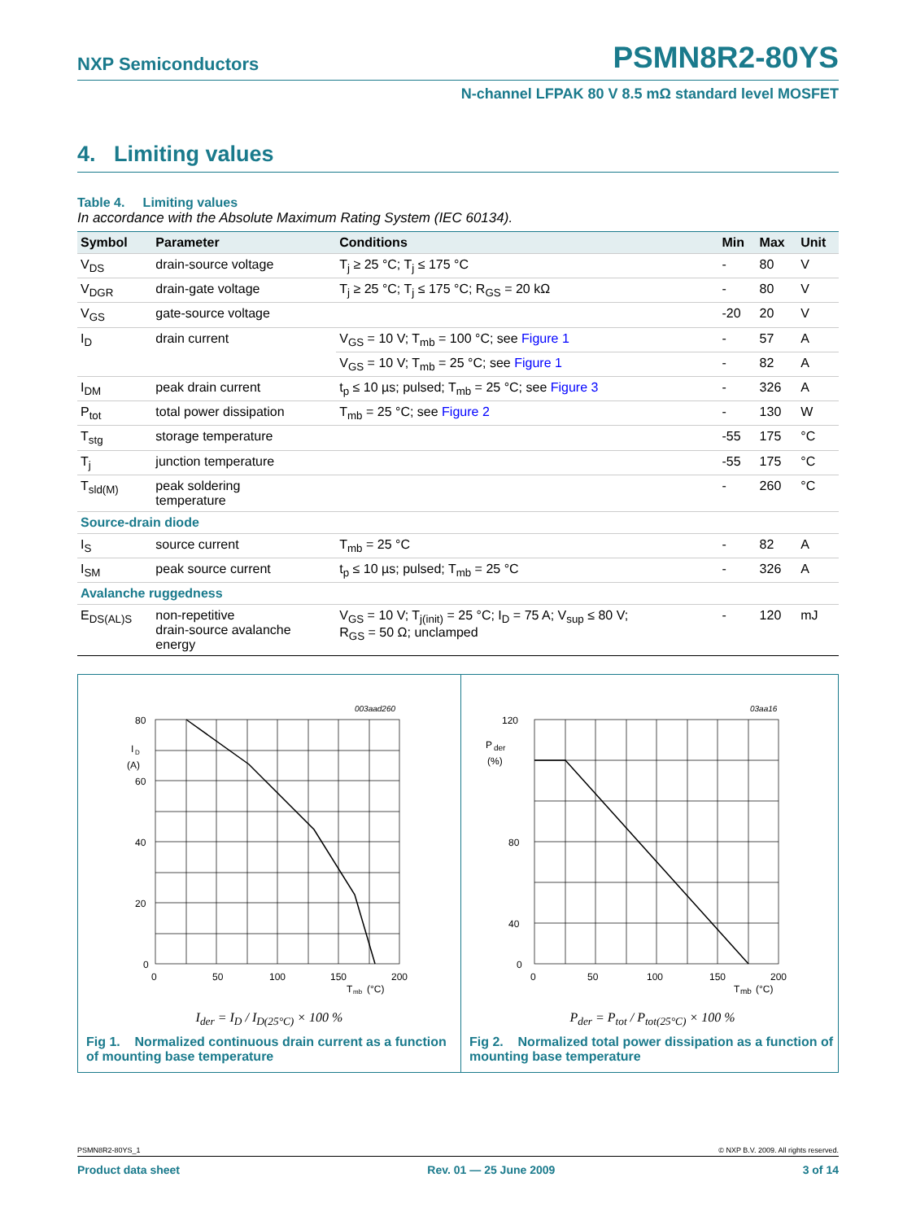NXP Semiconductors PSMN8R2-80YS
N-channel LFPAK 80 V 8.5 mΩ standard level MOSFET
4. Limiting values
Table 4. Limiting values
In accordance with the Absolute Maximum Rating System (IEC 60134).
| Symbol | Parameter | Conditions | Min | Max | Unit |
| --- | --- | --- | --- | --- | --- |
| V<sub>DS</sub> | drain-source voltage | T<sub>j</sub> ≥ 25 °C; T<sub>j</sub> ≤ 175 °C | - | 80 | V |
| V<sub>DGR</sub> | drain-gate voltage | T<sub>j</sub> ≥ 25 °C; T<sub>j</sub> ≤ 175 °C; R<sub>GS</sub> = 20 kΩ | - | 80 | V |
| V<sub>GS</sub> | gate-source voltage | | -20 | 20 | V |
| I<sub>D</sub> | drain current | V<sub>GS</sub> = 10 V; T<sub>mb</sub> = 100 °C; see Figure 1 | - | 57 | A |
| | | V<sub>GS</sub> = 10 V; T<sub>mb</sub> = 25 °C; see Figure 1 | - | 82 | A |
| I<sub>DM</sub> | peak drain current | t<sub>p</sub> ≤ 10 µs; pulsed; T<sub>mb</sub> = 25 °C; see Figure 3 | - | 326 | A |
| P<sub>tot</sub> | total power dissipation | T<sub>mb</sub> = 25 °C; see Figure 2 | - | 130 | W |
| T<sub>stg</sub> | storage temperature | | -55 | 175 | °C |
| T<sub>j</sub> | junction temperature | | -55 | 175 | °C |
| T<sub>sld(M)</sub> | peak soldering temperature | | - | 260 | °C |
| Source-drain diode | | | | | |
| I<sub>S</sub> | source current | T<sub>mb</sub> = 25 °C | - | 82 | A |
| I<sub>SM</sub> | peak source current | t<sub>p</sub> ≤ 10 µs; pulsed; T<sub>mb</sub> = 25 °C | - | 326 | A |
| Avalanche ruggedness | | | | | |
| E<sub>DS(AL)S</sub> | non-repetitive drain-source avalanche energy | V<sub>GS</sub> = 10 V; T<sub>j(init)</sub> = 25 °C; I<sub>D</sub> = 75 A; V<sub>sup</sub> ≤ 80 V; R<sub>GS</sub> = 50 Ω; unclamped | - | 120 | mJ |
003aad260
80
60
40
20
0
I
D
(A)
0
50
100
150
200
T
mb
(°C)
I<sub>der</sub> = I<sub>D</sub> / I<sub>D(25°C)</sub> × 100 %
Fig 1. Normalized continuous drain current as a function of mounting base temperature
03aa16
120
80
40
0
P
der
(%)
0
50
100
150
200
T
mb
(°C)
P<sub>der</sub> = P<sub>tot</sub> / P<sub>tot(25°C)</sub> × 100 %
Fig 2. Normalized total power dissipation as a function of mounting base temperature
PSMN8R2-80YS_1 © NXP B.V. 2009. All rights reserved.
Product data sheet Rev. 01 — 25 June 2009 3 of 14